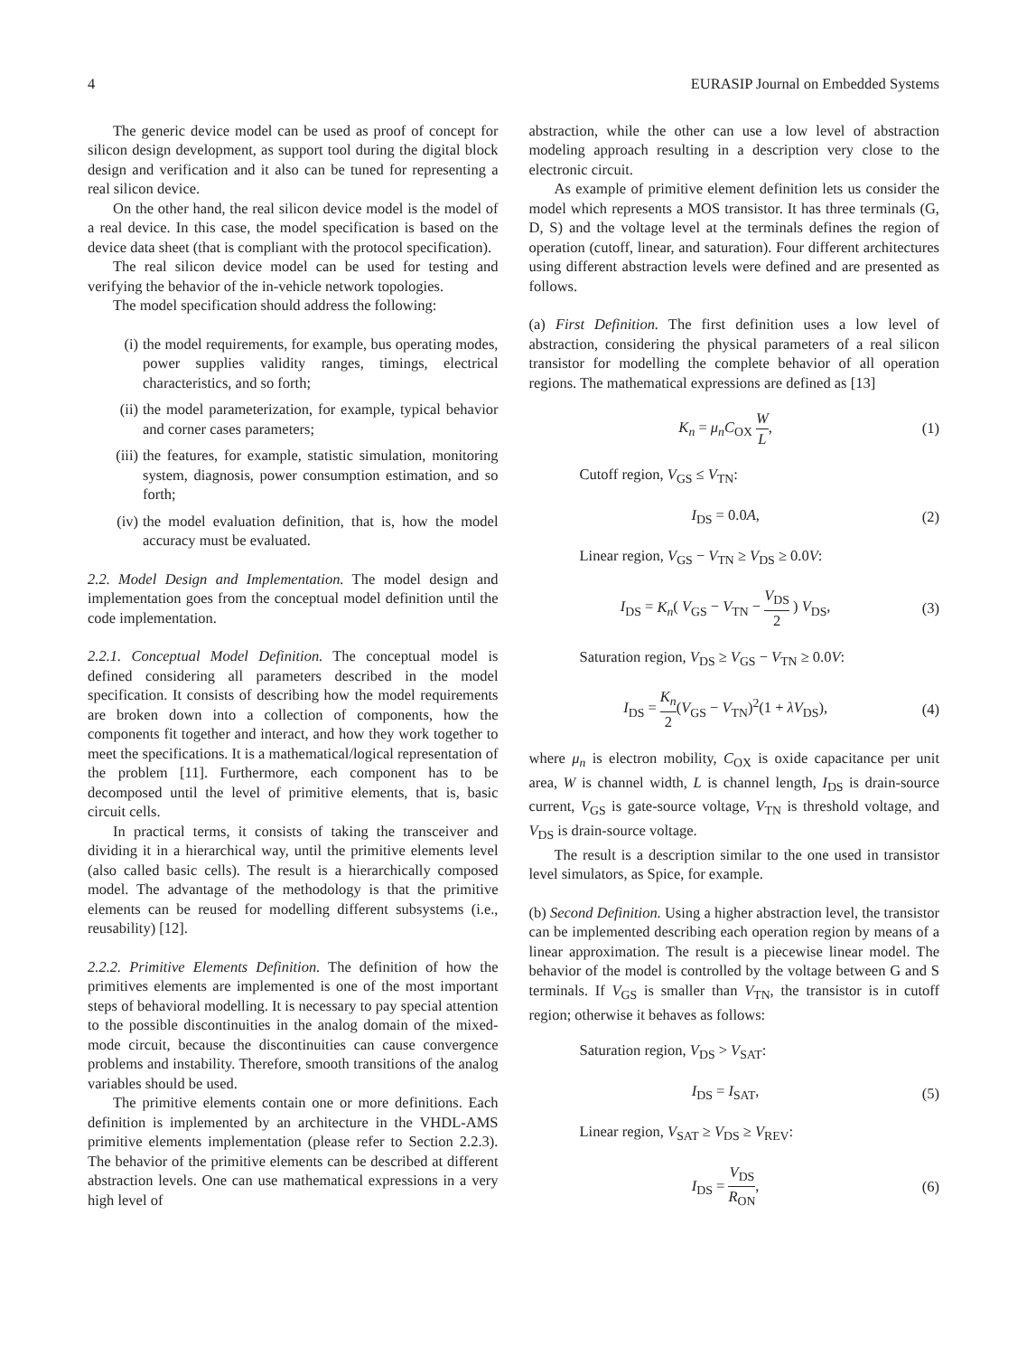4 EURASIP Journal on Embedded Systems
The generic device model can be used as proof of concept for silicon design development, as support tool during the digital block design and verification and it also can be tuned for representing a real silicon device.
On the other hand, the real silicon device model is the model of a real device. In this case, the model specification is based on the device data sheet (that is compliant with the protocol specification).
The real silicon device model can be used for testing and verifying the behavior of the in-vehicle network topologies.
The model specification should address the following:
(i) the model requirements, for example, bus operating modes, power supplies validity ranges, timings, electrical characteristics, and so forth;
(ii) the model parameterization, for example, typical behavior and corner cases parameters;
(iii) the features, for example, statistic simulation, monitoring system, diagnosis, power consumption estimation, and so forth;
(iv) the model evaluation definition, that is, how the model accuracy must be evaluated.
2.2. Model Design and Implementation. The model design and implementation goes from the conceptual model definition until the code implementation.
2.2.1. Conceptual Model Definition. The conceptual model is defined considering all parameters described in the model specification. It consists of describing how the model requirements are broken down into a collection of components, how the components fit together and interact, and how they work together to meet the specifications. It is a mathematical/logical representation of the problem [11]. Furthermore, each component has to be decomposed until the level of primitive elements, that is, basic circuit cells.
In practical terms, it consists of taking the transceiver and dividing it in a hierarchical way, until the primitive elements level (also called basic cells). The result is a hierarchically composed model. The advantage of the methodology is that the primitive elements can be reused for modelling different subsystems (i.e., reusability) [12].
2.2.2. Primitive Elements Definition. The definition of how the primitives elements are implemented is one of the most important steps of behavioral modelling. It is necessary to pay special attention to the possible discontinuities in the analog domain of the mixed-mode circuit, because the discontinuities can cause convergence problems and instability. Therefore, smooth transitions of the analog variables should be used.
The primitive elements contain one or more definitions. Each definition is implemented by an architecture in the VHDL-AMS primitive elements implementation (please refer to Section 2.2.3). The behavior of the primitive elements can be described at different abstraction levels. One can use mathematical expressions in a very high level of
abstraction, while the other can use a low level of abstraction modeling approach resulting in a description very close to the electronic circuit.
As example of primitive element definition lets us consider the model which represents a MOS transistor. It has three terminals (G, D, S) and the voltage level at the terminals defines the region of operation (cutoff, linear, and saturation). Four different architectures using different abstraction levels were defined and are presented as follows.
(a) First Definition. The first definition uses a low level of abstraction, considering the physical parameters of a real silicon transistor for modelling the complete behavior of all operation regions. The mathematical expressions are defined as [13]
K<sub>n</sub> = μ<sub>n</sub>C<sub>OX</sub> W L, (1)
Cutoff region, V<sub>GS</sub> ≤ V<sub>TN</sub>:
I<sub>DS</sub> = 0.0A, (2)
Linear region, V<sub>GS</sub> − V<sub>TN</sub> ≥ V<sub>DS</sub> ≥ 0.0V:
I<sub>DS</sub> = K<sub>n</sub>( V<sub>GS</sub> − V<sub>TN</sub> − V<sub>DS</sub> 2 ) V<sub>DS</sub>, (3)
Saturation region, V<sub>DS</sub> ≥ V<sub>GS</sub> − V<sub>TN</sub> ≥ 0.0V:
I<sub>DS</sub> = K<sub>n</sub> 2(V<sub>GS</sub> − V<sub>TN</sub>)<sup>2</sup>(1 + λV<sub>DS</sub>), (4)
where μ<sub>n</sub> is electron mobility, C<sub>OX</sub> is oxide capacitance per unit area, W is channel width, L is channel length, I<sub>DS</sub> is drain-source current, V<sub>GS</sub> is gate-source voltage, V<sub>TN</sub> is threshold voltage, and V<sub>DS</sub> is drain-source voltage.
The result is a description similar to the one used in transistor level simulators, as Spice, for example.
(b) Second Definition. Using a higher abstraction level, the transistor can be implemented describing each operation region by means of a linear approximation. The result is a piecewise linear model. The behavior of the model is controlled by the voltage between G and S terminals. If V<sub>GS</sub> is smaller than V<sub>TN</sub>, the transistor is in cutoff region; otherwise it behaves as follows:
Saturation region, V<sub>DS</sub> > V<sub>SAT</sub>:
I<sub>DS</sub> = I<sub>SAT</sub>, (5)
Linear region, V<sub>SAT</sub> ≥ V<sub>DS</sub> ≥ V<sub>REV</sub>:
I<sub>DS</sub> = V<sub>DS</sub> R<sub>ON</sub>, (6)